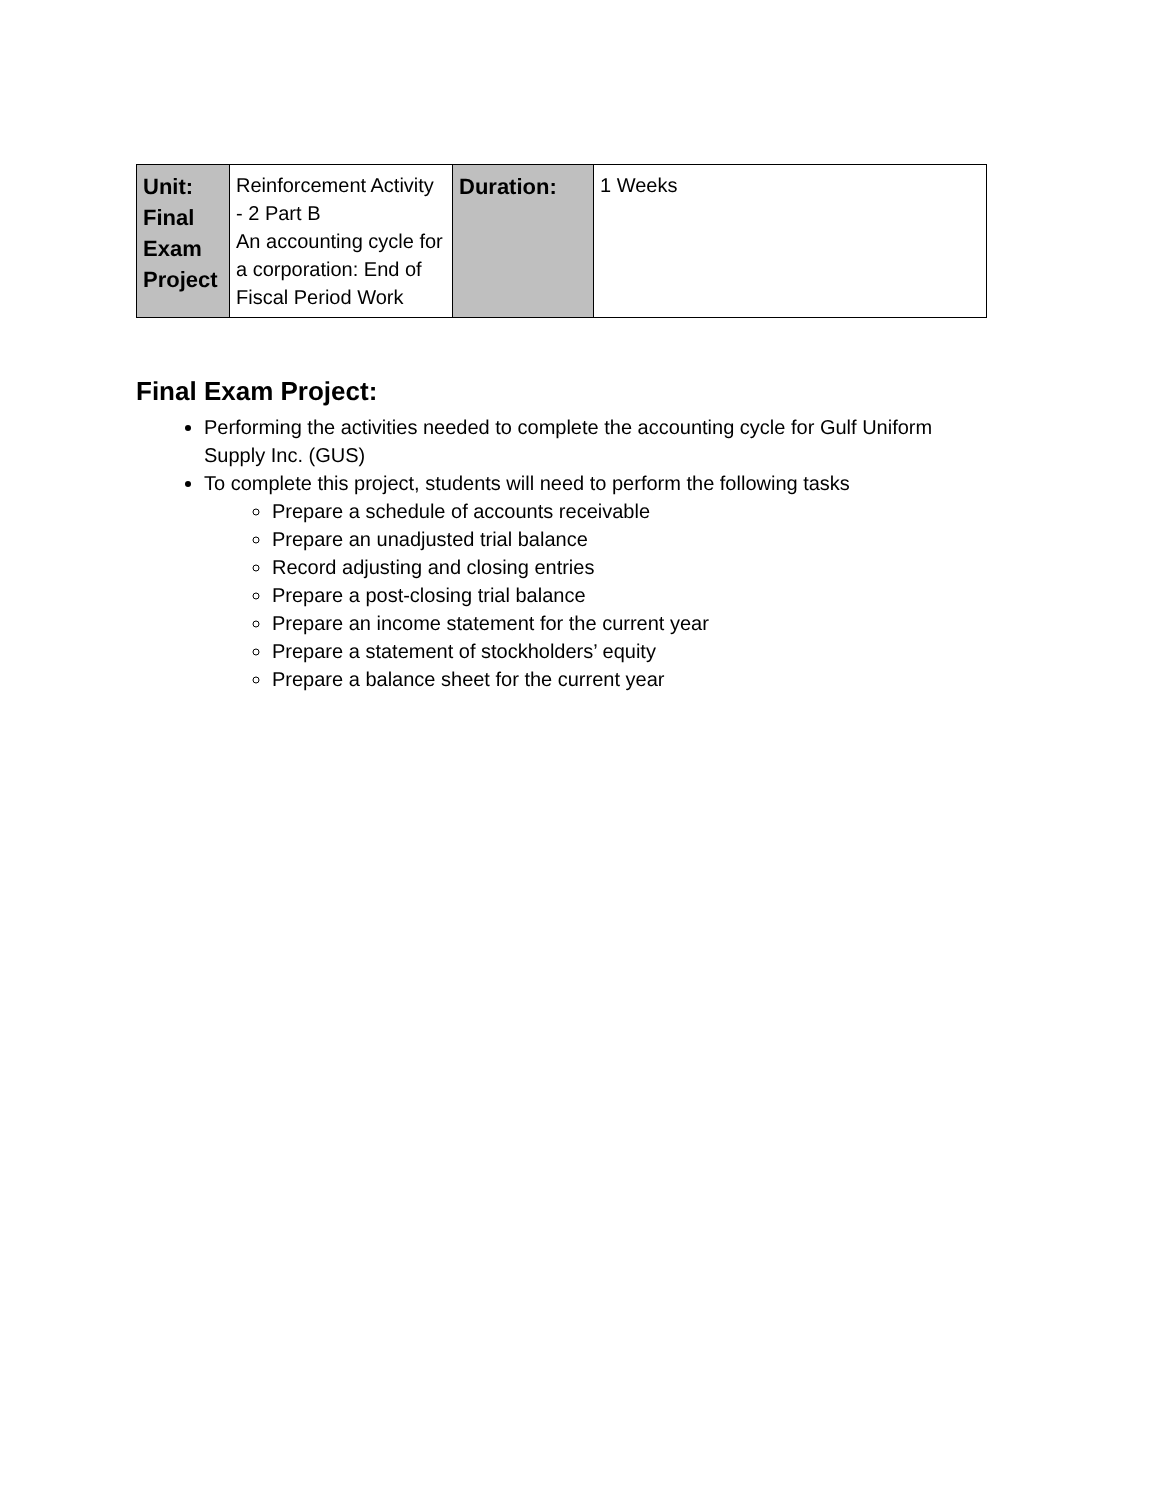| Unit: Final Exam Project | Reinforcement Activity - 2 Part B An accounting cycle for a corporation: End of Fiscal Period Work | Duration: | 1 Weeks |
Final Exam Project:
Performing the activities needed to complete the accounting cycle for Gulf Uniform Supply Inc. (GUS)
To complete this project, students will need to perform the following tasks
Prepare a schedule of accounts receivable
Prepare an unadjusted trial balance
Record adjusting and closing entries
Prepare a post-closing trial balance
Prepare an income statement for the current year
Prepare a statement of stockholders’ equity
Prepare a balance sheet for the current year